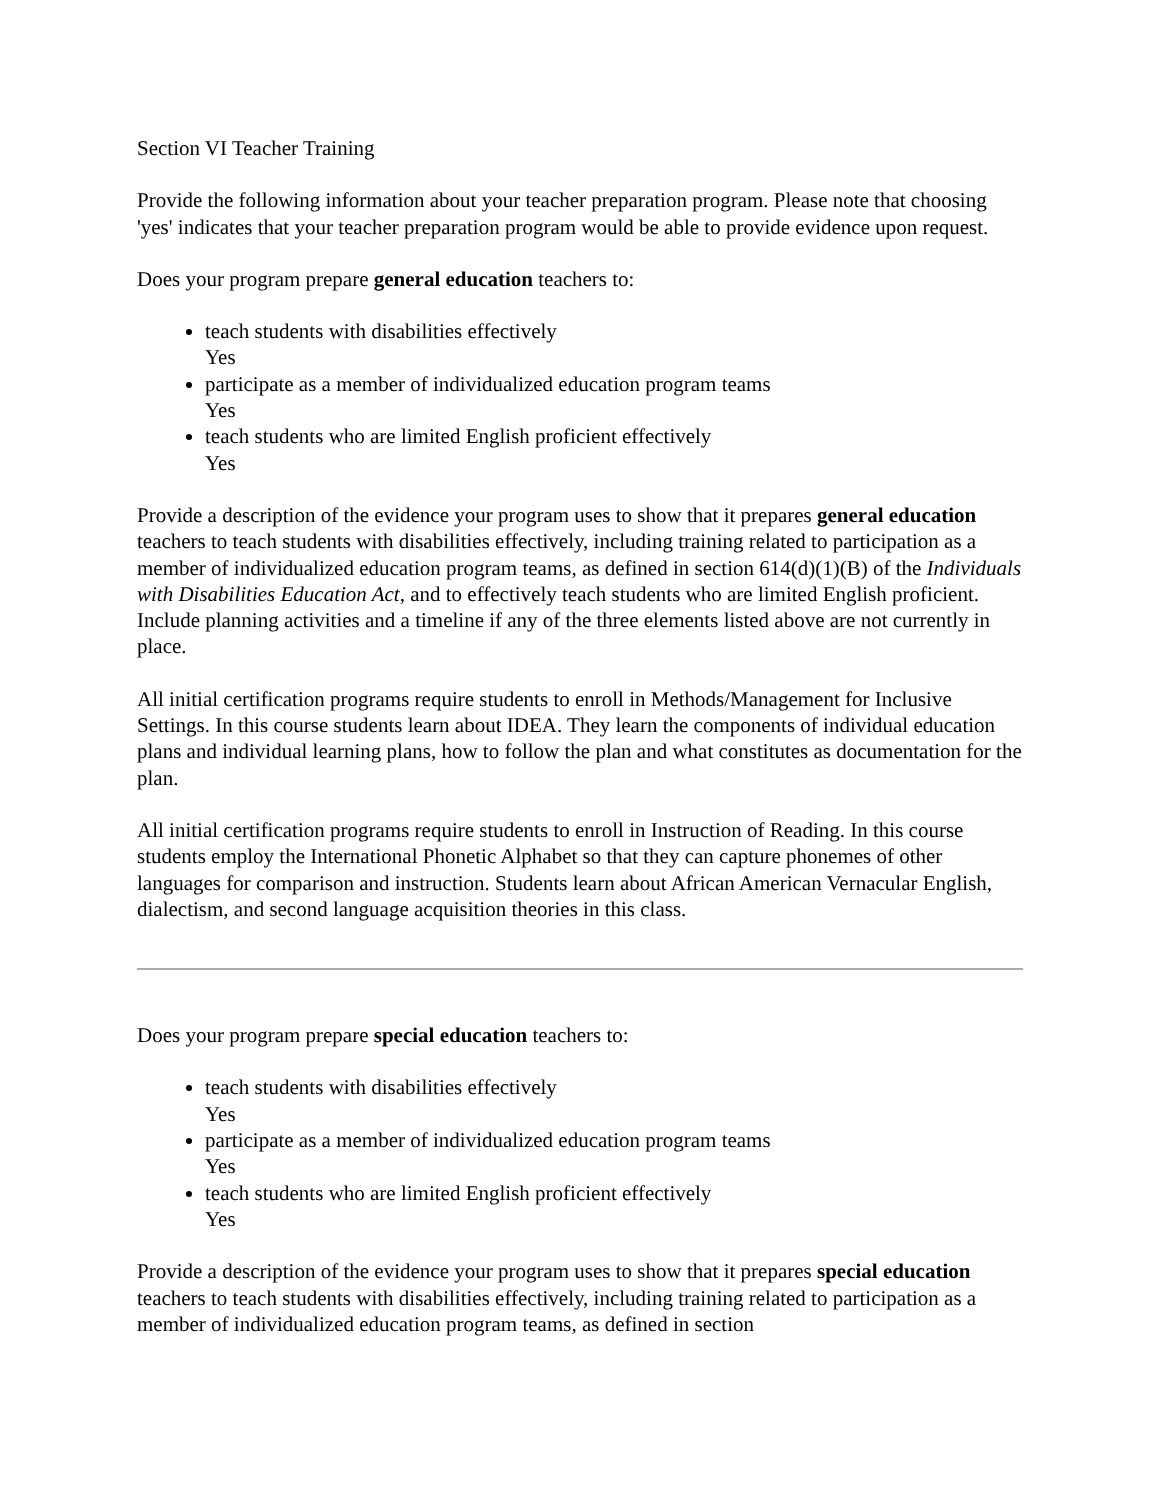Section VI Teacher Training
Provide the following information about your teacher preparation program. Please note that choosing 'yes' indicates that your teacher preparation program would be able to provide evidence upon request.
Does your program prepare general education teachers to:
teach students with disabilities effectively
Yes
participate as a member of individualized education program teams
Yes
teach students who are limited English proficient effectively
Yes
Provide a description of the evidence your program uses to show that it prepares general education teachers to teach students with disabilities effectively, including training related to participation as a member of individualized education program teams, as defined in section 614(d)(1)(B) of the Individuals with Disabilities Education Act, and to effectively teach students who are limited English proficient. Include planning activities and a timeline if any of the three elements listed above are not currently in place.
All initial certification programs require students to enroll in Methods/Management for Inclusive Settings. In this course students learn about IDEA. They learn the components of individual education plans and individual learning plans, how to follow the plan and what constitutes as documentation for the plan.
All initial certification programs require students to enroll in Instruction of Reading. In this course students employ the International Phonetic Alphabet so that they can capture phonemes of other languages for comparison and instruction. Students learn about African American Vernacular English, dialectism, and second language acquisition theories in this class.
Does your program prepare special education teachers to:
teach students with disabilities effectively
Yes
participate as a member of individualized education program teams
Yes
teach students who are limited English proficient effectively
Yes
Provide a description of the evidence your program uses to show that it prepares special education teachers to teach students with disabilities effectively, including training related to participation as a member of individualized education program teams, as defined in section